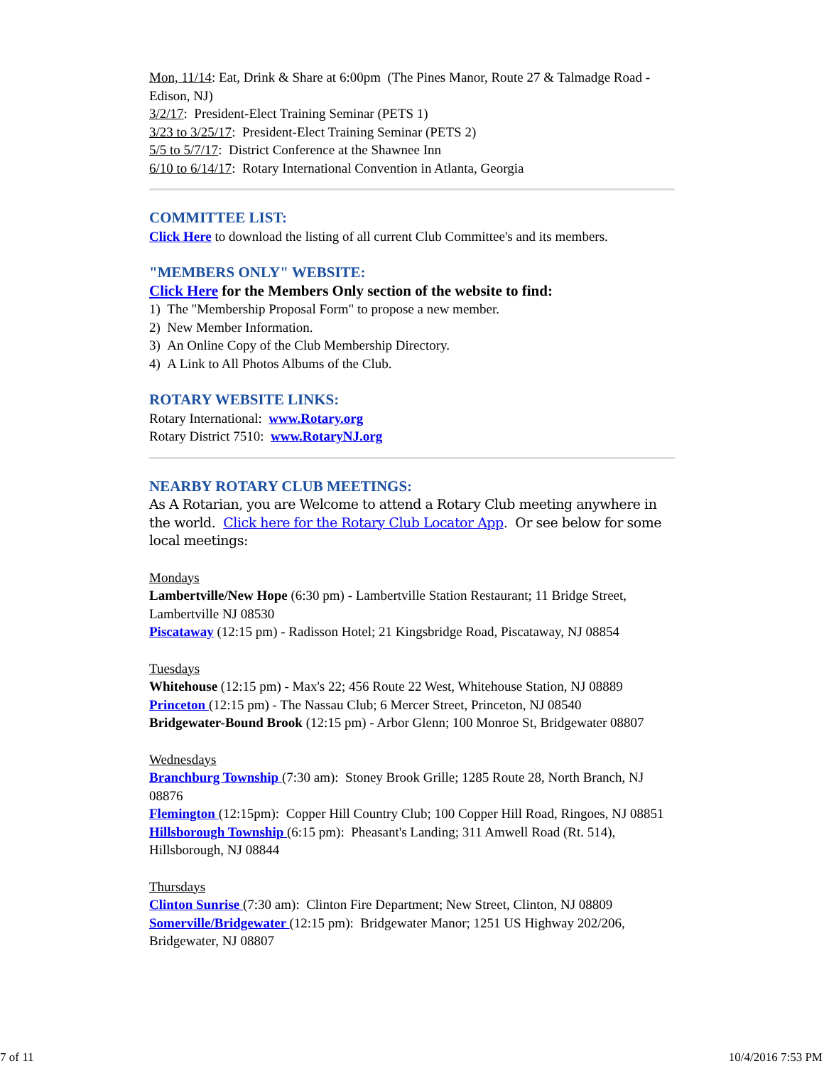Mon, 11/14: Eat, Drink & Share at 6:00pm (The Pines Manor, Route 27 & Talmadge Road - Edison, NJ)
3/2/17: President-Elect Training Seminar (PETS 1)
3/23 to 3/25/17: President-Elect Training Seminar (PETS 2)
5/5 to 5/7/17: District Conference at the Shawnee Inn
6/10 to 6/14/17: Rotary International Convention in Atlanta, Georgia
COMMITTEE LIST:
Click Here to download the listing of all current Club Committee's and its members.
"MEMBERS ONLY" WEBSITE:
Click Here for the Members Only section of the website to find:
1) The "Membership Proposal Form" to propose a new member.
2) New Member Information.
3) An Online Copy of the Club Membership Directory.
4) A Link to All Photos Albums of the Club.
ROTARY WEBSITE LINKS:
Rotary International: www.Rotary.org
Rotary District 7510: www.RotaryNJ.org
NEARBY ROTARY CLUB MEETINGS:
As A Rotarian, you are Welcome to attend a Rotary Club meeting anywhere in the world. Click here for the Rotary Club Locator App. Or see below for some local meetings:
Mondays
Lambertville/New Hope (6:30 pm) - Lambertville Station Restaurant; 11 Bridge Street, Lambertville NJ 08530
Piscataway (12:15 pm) - Radisson Hotel; 21 Kingsbridge Road, Piscataway, NJ 08854
Tuesdays
Whitehouse (12:15 pm) - Max's 22; 456 Route 22 West, Whitehouse Station, NJ 08889
Princeton (12:15 pm) - The Nassau Club; 6 Mercer Street, Princeton, NJ 08540
Bridgewater-Bound Brook (12:15 pm) - Arbor Glenn; 100 Monroe St, Bridgewater 08807
Wednesdays
Branchburg Township (7:30 am): Stoney Brook Grille; 1285 Route 28, North Branch, NJ 08876
Flemington (12:15pm): Copper Hill Country Club; 100 Copper Hill Road, Ringoes, NJ 08851
Hillsborough Township (6:15 pm): Pheasant's Landing; 311 Amwell Road (Rt. 514), Hillsborough, NJ 08844
Thursdays
Clinton Sunrise (7:30 am): Clinton Fire Department; New Street, Clinton, NJ 08809
Somerville/Bridgewater (12:15 pm): Bridgewater Manor; 1251 US Highway 202/206, Bridgewater, NJ 08807
7 of 11 10/4/2016 7:53 PM